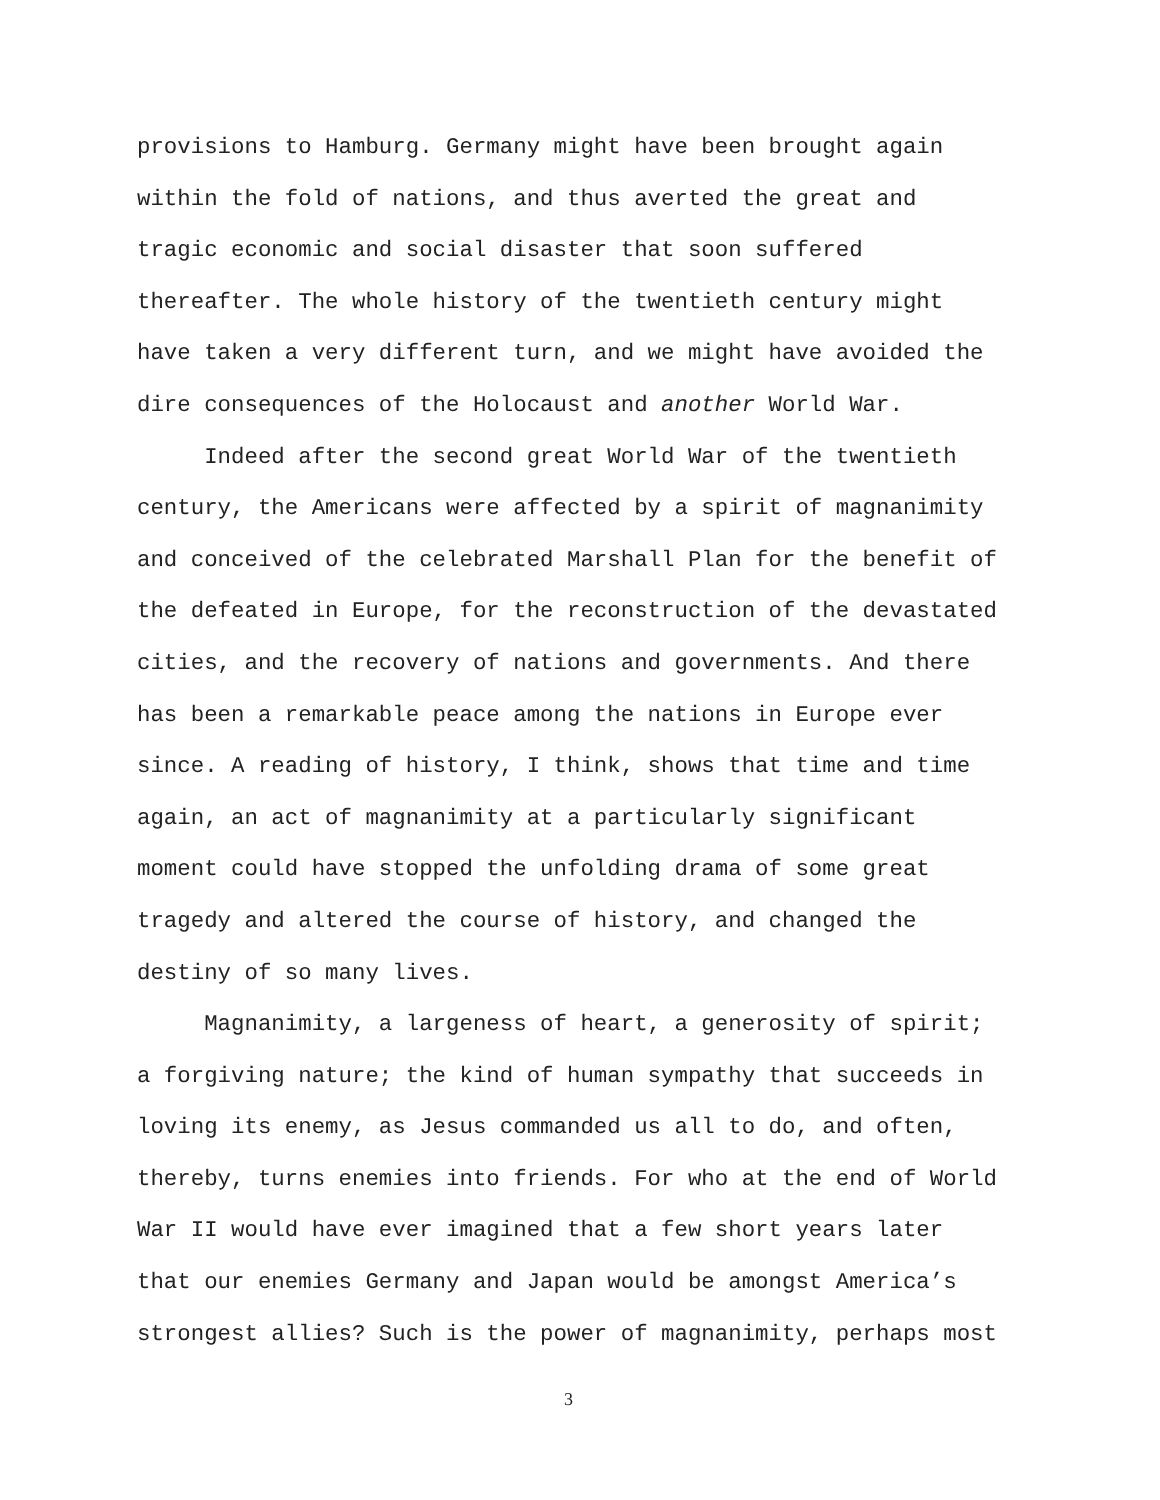provisions to Hamburg. Germany might have been brought again
within the fold of nations, and thus averted the great and
tragic economic and social disaster that soon suffered
thereafter. The whole history of the twentieth century might
have taken a very different turn, and we might have avoided the
dire consequences of the Holocaust and another World War.
Indeed after the second great World War of the twentieth
century, the Americans were affected by a spirit of magnanimity
and conceived of the celebrated Marshall Plan for the benefit of
the defeated in Europe, for the reconstruction of the devastated
cities, and the recovery of nations and governments. And there
has been a remarkable peace among the nations in Europe ever
since. A reading of history, I think, shows that time and time
again, an act of magnanimity at a particularly significant
moment could have stopped the unfolding drama of some great
tragedy and altered the course of history, and changed the
destiny of so many lives.
Magnanimity, a largeness of heart, a generosity of spirit;
a forgiving nature; the kind of human sympathy that succeeds in
loving its enemy, as Jesus commanded us all to do, and often,
thereby, turns enemies into friends. For who at the end of World
War II would have ever imagined that a few short years later
that our enemies Germany and Japan would be amongst America’s
strongest allies? Such is the power of magnanimity, perhaps most
3